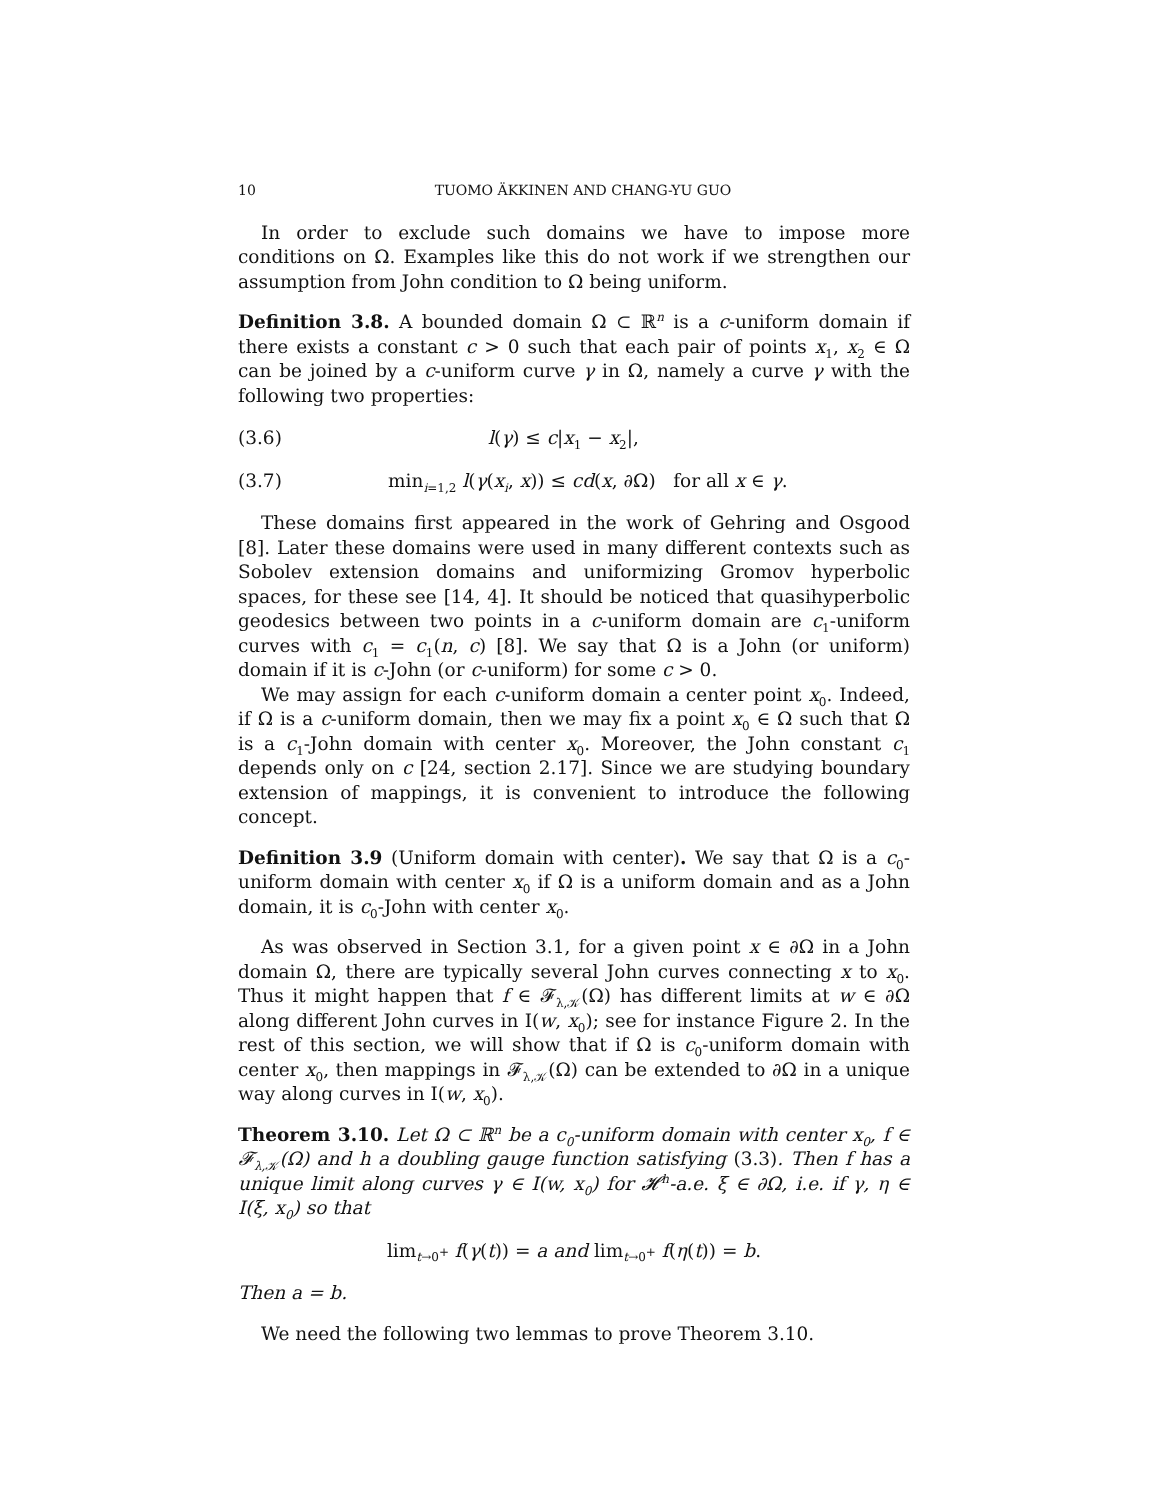10 TUOMO ÄKKINEN AND CHANG-YU GUO
In order to exclude such domains we have to impose more conditions on Ω. Examples like this do not work if we strengthen our assumption from John condition to Ω being uniform.
Definition 3.8. A bounded domain Ω ⊂ ℝ<sup>n</sup> is a c-uniform domain if there exists a constant c > 0 such that each pair of points x<sub>1</sub>, x<sub>2</sub> ∈ Ω can be joined by a c-uniform curve γ in Ω, namely a curve γ with the following two properties:
(3.6) l(γ) ≤ c|x<sub>1</sub> − x<sub>2</sub>|,
(3.7) min<sub>i=1,2</sub> l(γ(x<sub>i</sub>, x)) ≤ cd(x, ∂Ω) for all x ∈ γ.
These domains first appeared in the work of Gehring and Osgood [8]. Later these domains were used in many different contexts such as Sobolev extension domains and uniformizing Gromov hyperbolic spaces, for these see [14, 4]. It should be noticed that quasihyperbolic geodesics between two points in a c-uniform domain are c<sub>1</sub>-uniform curves with c<sub>1</sub> = c<sub>1</sub>(n, c) [8]. We say that Ω is a John (or uniform) domain if it is c-John (or c-uniform) for some c > 0.
We may assign for each c-uniform domain a center point x<sub>0</sub>. Indeed, if Ω is a c-uniform domain, then we may fix a point x<sub>0</sub> ∈ Ω such that Ω is a c<sub>1</sub>-John domain with center x<sub>0</sub>. Moreover, the John constant c<sub>1</sub> depends only on c [24, section 2.17]. Since we are studying boundary extension of mappings, it is convenient to introduce the following concept.
Definition 3.9 (Uniform domain with center). We say that Ω is a c<sub>0</sub>-uniform domain with center x<sub>0</sub> if Ω is a uniform domain and as a John domain, it is c<sub>0</sub>-John with center x<sub>0</sub>.
As was observed in Section 3.1, for a given point x ∈ ∂Ω in a John domain Ω, there are typically several John curves connecting x to x<sub>0</sub>. Thus it might happen that f ∈ 𝓕<sub>λ,𝒦</sub>(Ω) has different limits at w ∈ ∂Ω along different John curves in I(w, x<sub>0</sub>); see for instance Figure 2. In the rest of this section, we will show that if Ω is c<sub>0</sub>-uniform domain with center x<sub>0</sub>, then mappings in 𝓕<sub>λ,𝒦</sub>(Ω) can be extended to ∂Ω in a unique way along curves in I(w, x<sub>0</sub>).
Theorem 3.10. Let Ω ⊂ ℝ<sup>n</sup> be a c<sub>0</sub>-uniform domain with center x<sub>0</sub>, f ∈ 𝓕<sub>λ,𝒦</sub>(Ω) and h a doubling gauge function satisfying (3.3). Then f has a unique limit along curves γ ∈ I(w, x<sub>0</sub>) for 𝓗<sup>h</sup>-a.e. ξ ∈ ∂Ω, i.e. if γ, η ∈ I(ξ, x<sub>0</sub>) so that
lim<sub>t→0<sup>+</sup></sub> f(γ(t)) = a and lim<sub>t→0<sup>+</sup></sub> f(η(t)) = b.
Then a = b.
We need the following two lemmas to prove Theorem 3.10.